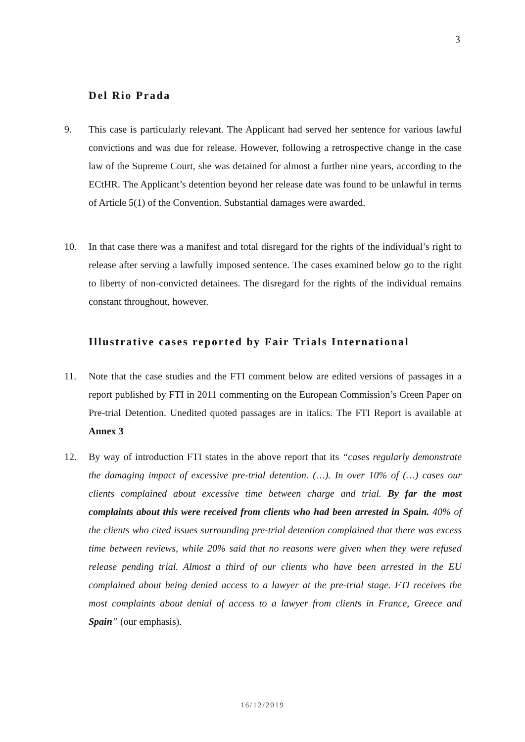3
Del Rio Prada
9. This case is particularly relevant. The Applicant had served her sentence for various lawful convictions and was due for release. However, following a retrospective change in the case law of the Supreme Court, she was detained for almost a further nine years, according to the ECtHR. The Applicant’s detention beyond her release date was found to be unlawful in terms of Article 5(1) of the Convention. Substantial damages were awarded.
10. In that case there was a manifest and total disregard for the rights of the individual’s right to release after serving a lawfully imposed sentence. The cases examined below go to the right to liberty of non-convicted detainees. The disregard for the rights of the individual remains constant throughout, however.
Illustrative cases reported by Fair Trials International
11. Note that the case studies and the FTI comment below are edited versions of passages in a report published by FTI in 2011 commenting on the European Commission’s Green Paper on Pre-trial Detention. Unedited quoted passages are in italics. The FTI Report is available at Annex 3
12. By way of introduction FTI states in the above report that its “cases regularly demonstrate the damaging impact of excessive pre-trial detention. (…). In over 10% of (…) cases our clients complained about excessive time between charge and trial. By far the most complaints about this were received from clients who had been arrested in Spain. 40% of the clients who cited issues surrounding pre-trial detention complained that there was excess time between reviews, while 20% said that no reasons were given when they were refused release pending trial. Almost a third of our clients who have been arrested in the EU complained about being denied access to a lawyer at the pre-trial stage. FTI receives the most complaints about denial of access to a lawyer from clients in France, Greece and Spain” (our emphasis).
16/12/2019